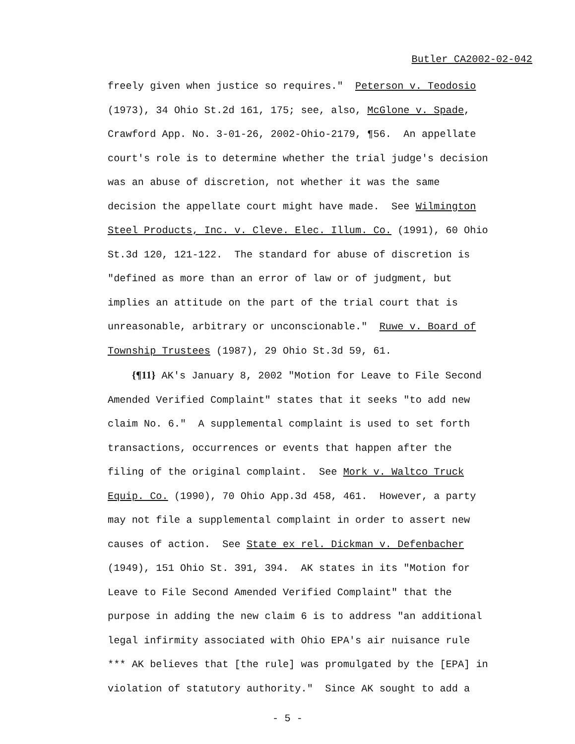Butler CA2002-02-042
freely given when justice so requires." Peterson v. Teodosio (1973), 34 Ohio St.2d 161, 175; see, also, McGlone v. Spade, Crawford App. No. 3-01-26, 2002-Ohio-2179, ¶56. An appellate court's role is to determine whether the trial judge's decision was an abuse of discretion, not whether it was the same decision the appellate court might have made. See Wilmington Steel Products, Inc. v. Cleve. Elec. Illum. Co. (1991), 60 Ohio St.3d 120, 121-122. The standard for abuse of discretion is "defined as more than an error of law or of judgment, but implies an attitude on the part of the trial court that is unreasonable, arbitrary or unconscionable." Ruwe v. Board of Township Trustees (1987), 29 Ohio St.3d 59, 61. {¶11} AK's January 8, 2002 "Motion for Leave to File Second Amended Verified Complaint" states that it seeks "to add new claim No. 6." A supplemental complaint is used to set forth transactions, occurrences or events that happen after the filing of the original complaint. See Mork v. Waltco Truck Equip. Co. (1990), 70 Ohio App.3d 458, 461. However, a party may not file a supplemental complaint in order to assert new causes of action. See State ex rel. Dickman v. Defenbacher (1949), 151 Ohio St. 391, 394. AK states in its "Motion for Leave to File Second Amended Verified Complaint" that the purpose in adding the new claim 6 is to address "an additional legal infirmity associated with Ohio EPA's air nuisance rule *** AK believes that [the rule] was promulgated by the [EPA] in violation of statutory authority." Since AK sought to add a
- 5 -